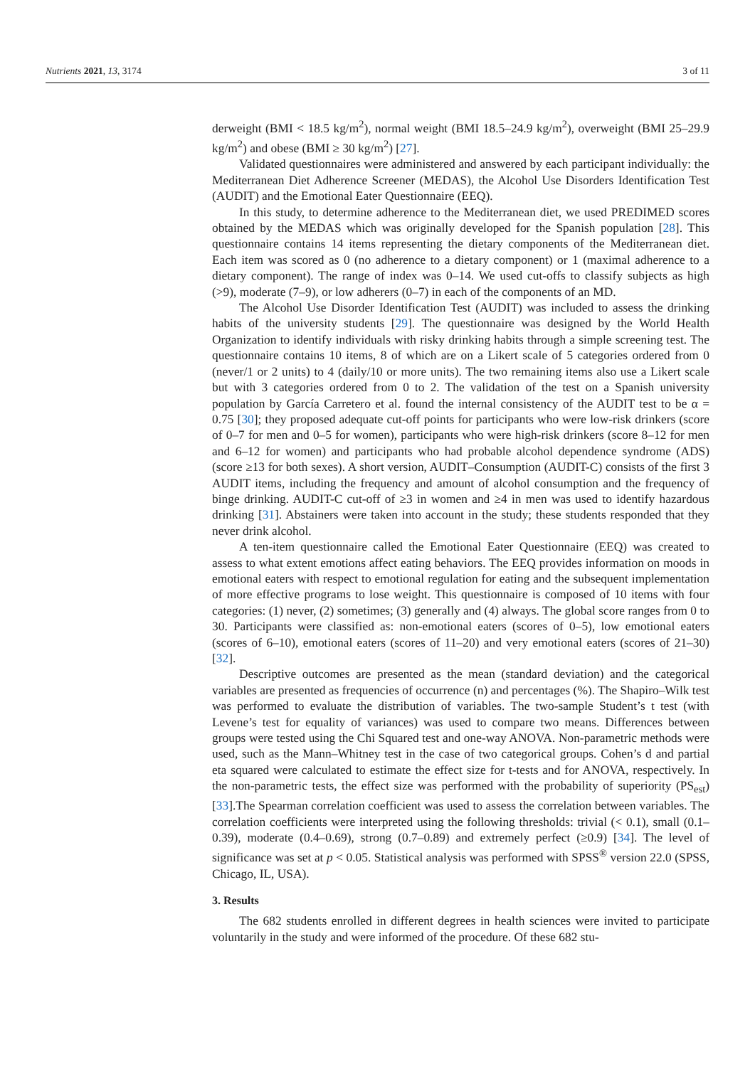Nutrients 2021, 13, 3174 3 of 11
derweight (BMI < 18.5 kg/m<sup>2</sup>), normal weight (BMI 18.5–24.9 kg/m<sup>2</sup>), overweight (BMI 25–29.9 kg/m<sup>2</sup>) and obese (BMI ≥ 30 kg/m<sup>2</sup>) [27].
Validated questionnaires were administered and answered by each participant individually: the Mediterranean Diet Adherence Screener (MEDAS), the Alcohol Use Disorders Identification Test (AUDIT) and the Emotional Eater Questionnaire (EEQ).
In this study, to determine adherence to the Mediterranean diet, we used PREDIMED scores obtained by the MEDAS which was originally developed for the Spanish population [28]. This questionnaire contains 14 items representing the dietary components of the Mediterranean diet. Each item was scored as 0 (no adherence to a dietary component) or 1 (maximal adherence to a dietary component). The range of index was 0–14. We used cut-offs to classify subjects as high (>9), moderate (7–9), or low adherers (0–7) in each of the components of an MD.
The Alcohol Use Disorder Identification Test (AUDIT) was included to assess the drinking habits of the university students [29]. The questionnaire was designed by the World Health Organization to identify individuals with risky drinking habits through a simple screening test. The questionnaire contains 10 items, 8 of which are on a Likert scale of 5 categories ordered from 0 (never/1 or 2 units) to 4 (daily/10 or more units). The two remaining items also use a Likert scale but with 3 categories ordered from 0 to 2. The validation of the test on a Spanish university population by García Carretero et al. found the internal consistency of the AUDIT test to be α = 0.75 [30]; they proposed adequate cut-off points for participants who were low-risk drinkers (score of 0–7 for men and 0–5 for women), participants who were high-risk drinkers (score 8–12 for men and 6–12 for women) and participants who had probable alcohol dependence syndrome (ADS) (score ≥13 for both sexes). A short version, AUDIT–Consumption (AUDIT-C) consists of the first 3 AUDIT items, including the frequency and amount of alcohol consumption and the frequency of binge drinking. AUDIT-C cut-off of ≥3 in women and ≥4 in men was used to identify hazardous drinking [31]. Abstainers were taken into account in the study; these students responded that they never drink alcohol.
A ten-item questionnaire called the Emotional Eater Questionnaire (EEQ) was created to assess to what extent emotions affect eating behaviors. The EEQ provides information on moods in emotional eaters with respect to emotional regulation for eating and the subsequent implementation of more effective programs to lose weight. This questionnaire is composed of 10 items with four categories: (1) never, (2) sometimes; (3) generally and (4) always. The global score ranges from 0 to 30. Participants were classified as: non-emotional eaters (scores of 0–5), low emotional eaters (scores of 6–10), emotional eaters (scores of 11–20) and very emotional eaters (scores of 21–30) [32].
Descriptive outcomes are presented as the mean (standard deviation) and the categorical variables are presented as frequencies of occurrence (n) and percentages (%). The Shapiro–Wilk test was performed to evaluate the distribution of variables. The two-sample Student’s t test (with Levene’s test for equality of variances) was used to compare two means. Differences between groups were tested using the Chi Squared test and one-way ANOVA. Non-parametric methods were used, such as the Mann–Whitney test in the case of two categorical groups. Cohen’s d and partial eta squared were calculated to estimate the effect size for t-tests and for ANOVA, respectively. In the non-parametric tests, the effect size was performed with the probability of superiority (PS<sub>est</sub>) [33].The Spearman correlation coefficient was used to assess the correlation between variables. The correlation coefficients were interpreted using the following thresholds: trivial (< 0.1), small (0.1–0.39), moderate (0.4–0.69), strong (0.7–0.89) and extremely perfect (≥0.9) [34]. The level of significance was set at p < 0.05. Statistical analysis was performed with SPSS<sup>®</sup> version 22.0 (SPSS, Chicago, IL, USA).
3. Results
The 682 students enrolled in different degrees in health sciences were invited to participate voluntarily in the study and were informed of the procedure. Of these 682 stu-